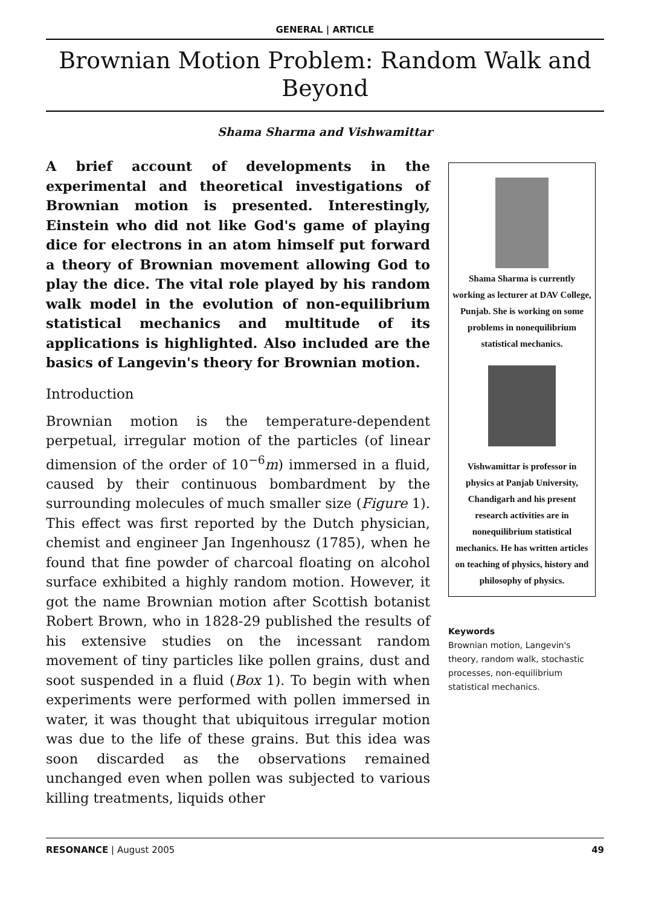GENERAL | ARTICLE
Brownian Motion Problem: Random Walk and Beyond
Shama Sharma and Vishwamittar
A brief account of developments in the experimental and theoretical investigations of Brownian motion is presented. Interestingly, Einstein who did not like God's game of playing dice for electrons in an atom himself put forward a theory of Brownian movement allowing God to play the dice. The vital role played by his random walk model in the evolution of non-equilibrium statistical mechanics and multitude of its applications is highlighted. Also included are the basics of Langevin's theory for Brownian motion.
Introduction
Brownian motion is the temperature-dependent perpetual, irregular motion of the particles (of linear dimension of the order of 10<sup>−6</sup>m) immersed in a fluid, caused by their continuous bombardment by the surrounding molecules of much smaller size (Figure 1). This effect was first reported by the Dutch physician, chemist and engineer Jan Ingenhousz (1785), when he found that fine powder of charcoal floating on alcohol surface exhibited a highly random motion. However, it got the name Brownian motion after Scottish botanist Robert Brown, who in 1828-29 published the results of his extensive studies on the incessant random movement of tiny particles like pollen grains, dust and soot suspended in a fluid (Box 1). To begin with when experiments were performed with pollen immersed in water, it was thought that ubiquitous irregular motion was due to the life of these grains. But this idea was soon discarded as the observations remained unchanged even when pollen was subjected to various killing treatments, liquids other
Shama Sharma is currently working as lecturer at DAV College, Punjab. She is working on some problems in nonequilibrium statistical mechanics.
Vishwamittar is professor in physics at Panjab University, Chandigarh and his present research activities are in nonequilibrium statistical mechanics. He has written articles on teaching of physics, history and philosophy of physics.
Keywords
Brownian motion, Langevin's theory, random walk, stochastic processes, non-equilibrium statistical mechanics.
RESONANCE | August 2005 49